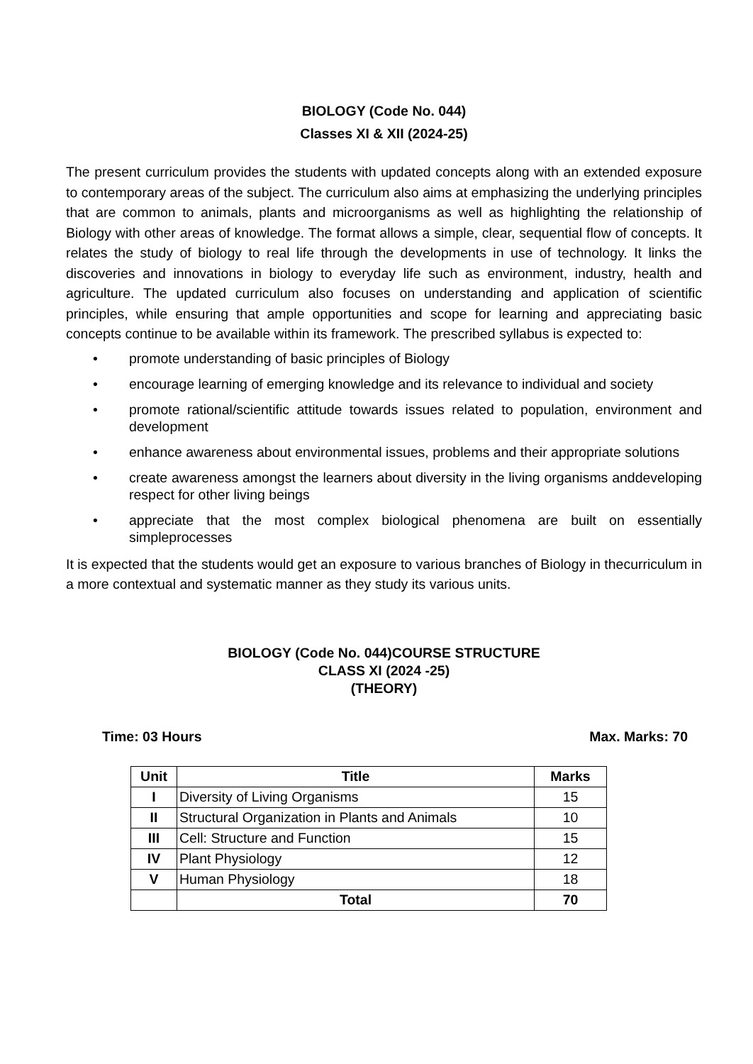BIOLOGY (Code No. 044)
Classes XI & XII (2024-25)
The present curriculum provides the students with updated concepts along with an extended exposure to contemporary areas of the subject. The curriculum also aims at emphasizing the underlying principles that are common to animals, plants and microorganisms as well as highlighting the relationship of Biology with other areas of knowledge. The format allows a simple, clear, sequential flow of concepts. It relates the study of biology to real life through the developments in use of technology. It links the discoveries and innovations in biology to everyday life such as environment, industry, health and agriculture. The updated curriculum also focuses on understanding and application of scientific principles, while ensuring that ample opportunities and scope for learning and appreciating basic concepts continue to be available within its framework. The prescribed syllabus is expected to:
• promote understanding of basic principles of Biology
• encourage learning of emerging knowledge and its relevance to individual and society
• promote rational/scientific attitude towards issues related to population, environment and development
• enhance awareness about environmental issues, problems and their appropriate solutions
• create awareness amongst the learners about diversity in the living organisms anddeveloping respect for other living beings
• appreciate that the most complex biological phenomena are built on essentially simpleprocesses
It is expected that the students would get an exposure to various branches of Biology in thecurriculum in a more contextual and systematic manner as they study its various units.
BIOLOGY (Code No. 044)COURSE STRUCTURE
CLASS XI (2024 -25)
(THEORY)
Time: 03 Hours Max. Marks: 70
| Unit | Title | Marks |
| --- | --- | --- |
| I | Diversity of Living Organisms | 15 |
| II | Structural Organization in Plants and Animals | 10 |
| III | Cell: Structure and Function | 15 |
| IV | Plant Physiology | 12 |
| V | Human Physiology | 18 |
| | Total | 70 |